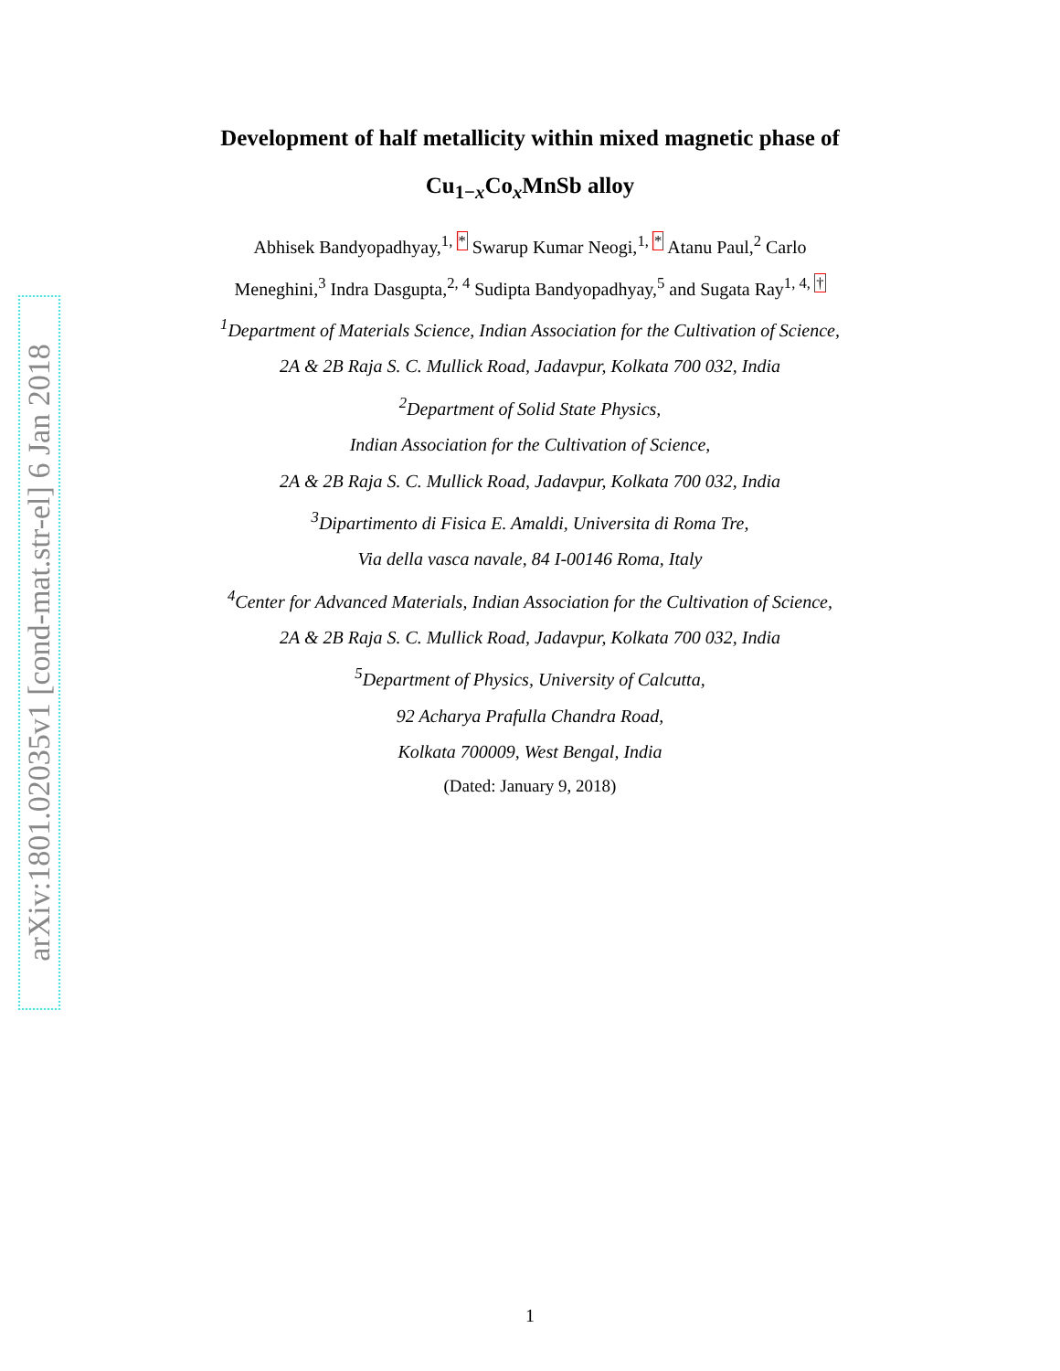arXiv:1801.02035v1 [cond-mat.str-el] 6 Jan 2018
Development of half metallicity within mixed magnetic phase of
Cu<sub>1−x</sub>Co<sub>x</sub>MnSb alloy
Abhisek Bandyopadhyay,<sup>1, *</sup> Swarup Kumar Neogi,<sup>1, *</sup> Atanu Paul,<sup>2</sup> Carlo
Meneghini,<sup>3</sup> Indra Dasgupta,<sup>2, 4</sup> Sudipta Bandyopadhyay,<sup>5</sup> and Sugata Ray<sup>1, 4, †</sup>
<sup>1</sup> Department of Materials Science, Indian Association for the Cultivation of Science,
2A & 2B Raja S. C. Mullick Road, Jadavpur, Kolkata 700 032, India
<sup>2</sup> Department of Solid State Physics,
Indian Association for the Cultivation of Science,
2A & 2B Raja S. C. Mullick Road, Jadavpur, Kolkata 700 032, India
<sup>3</sup> Dipartimento di Fisica E. Amaldi, Universita di Roma Tre,
Via della vasca navale, 84 I-00146 Roma, Italy
<sup>4</sup> Center for Advanced Materials, Indian Association for the Cultivation of Science,
2A & 2B Raja S. C. Mullick Road, Jadavpur, Kolkata 700 032, India
<sup>5</sup> Department of Physics, University of Calcutta,
92 Acharya Prafulla Chandra Road,
Kolkata 700009, West Bengal, India
(Dated: January 9, 2018)
1